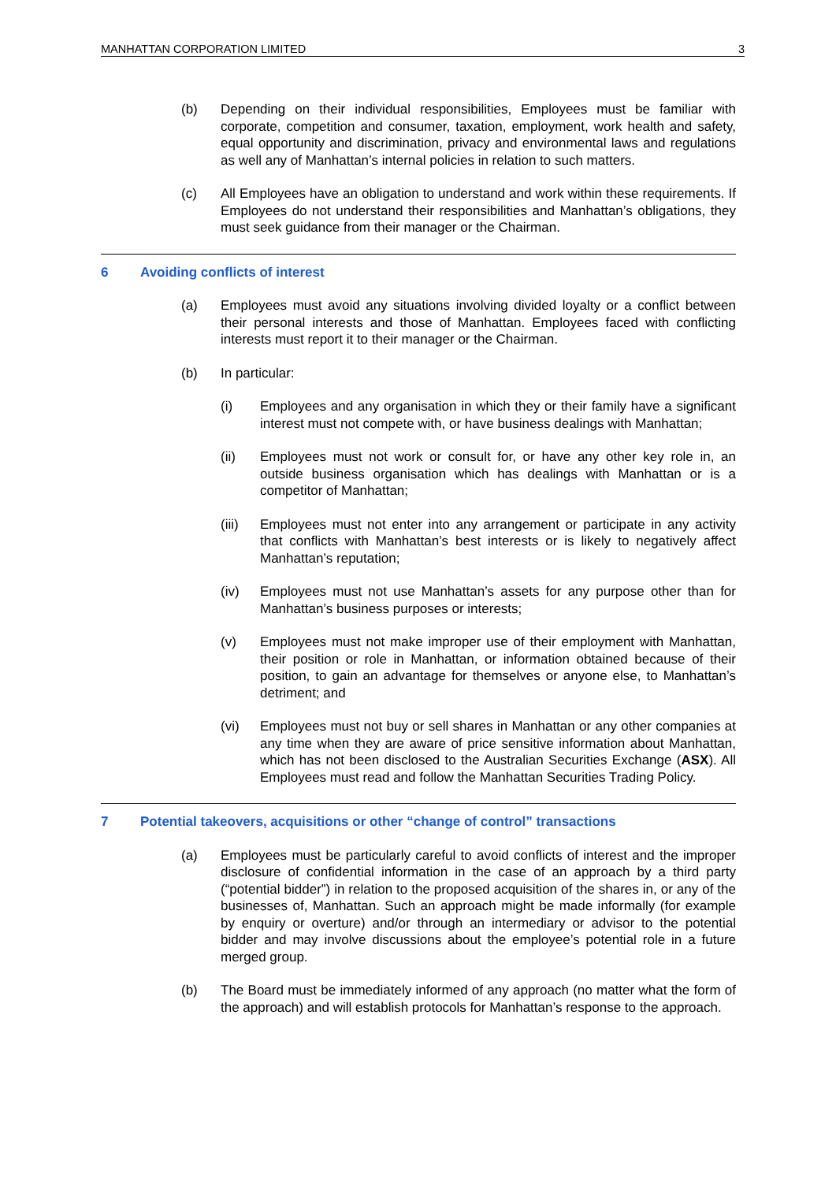MANHATTAN CORPORATION LIMITED 3
(b) Depending on their individual responsibilities, Employees must be familiar with corporate, competition and consumer, taxation, employment, work health and safety, equal opportunity and discrimination, privacy and environmental laws and regulations as well any of Manhattan’s internal policies in relation to such matters.
(c) All Employees have an obligation to understand and work within these requirements. If Employees do not understand their responsibilities and Manhattan’s obligations, they must seek guidance from their manager or the Chairman.
6 Avoiding conflicts of interest
(a) Employees must avoid any situations involving divided loyalty or a conflict between their personal interests and those of Manhattan. Employees faced with conflicting interests must report it to their manager or the Chairman.
(b) In particular:
(i) Employees and any organisation in which they or their family have a significant interest must not compete with, or have business dealings with Manhattan;
(ii) Employees must not work or consult for, or have any other key role in, an outside business organisation which has dealings with Manhattan or is a competitor of Manhattan;
(iii) Employees must not enter into any arrangement or participate in any activity that conflicts with Manhattan’s best interests or is likely to negatively affect Manhattan’s reputation;
(iv) Employees must not use Manhattan’s assets for any purpose other than for Manhattan’s business purposes or interests;
(v) Employees must not make improper use of their employment with Manhattan, their position or role in Manhattan, or information obtained because of their position, to gain an advantage for themselves or anyone else, to Manhattan’s detriment; and
(vi) Employees must not buy or sell shares in Manhattan or any other companies at any time when they are aware of price sensitive information about Manhattan, which has not been disclosed to the Australian Securities Exchange (ASX). All Employees must read and follow the Manhattan Securities Trading Policy.
7 Potential takeovers, acquisitions or other “change of control” transactions
(a) Employees must be particularly careful to avoid conflicts of interest and the improper disclosure of confidential information in the case of an approach by a third party (“potential bidder”) in relation to the proposed acquisition of the shares in, or any of the businesses of, Manhattan. Such an approach might be made informally (for example by enquiry or overture) and/or through an intermediary or advisor to the potential bidder and may involve discussions about the employee’s potential role in a future merged group.
(b) The Board must be immediately informed of any approach (no matter what the form of the approach) and will establish protocols for Manhattan’s response to the approach.